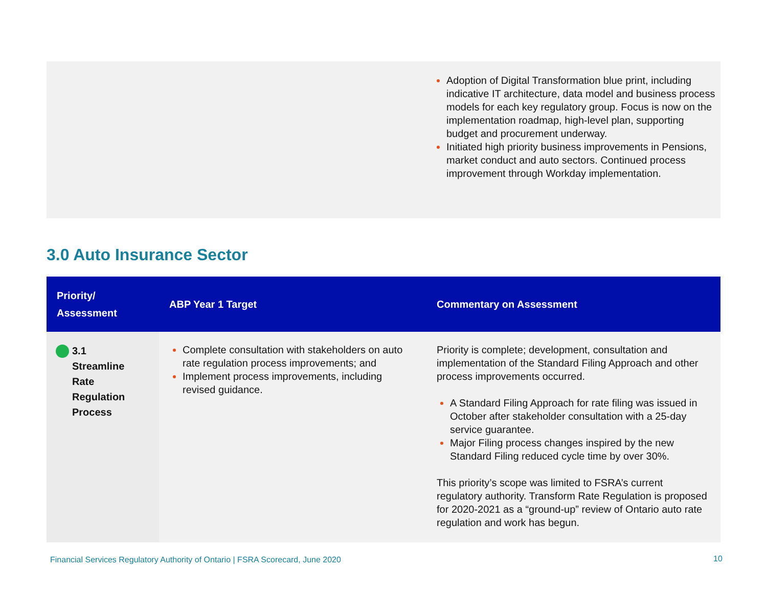Adoption of Digital Transformation blue print, including indicative IT architecture, data model and business process models for each key regulatory group. Focus is now on the implementation roadmap, high-level plan, supporting budget and procurement underway.
Initiated high priority business improvements in Pensions, market conduct and auto sectors. Continued process improvement through Workday implementation.
3.0 Auto Insurance Sector
| Priority/ Assessment | ABP Year 1 Target | Commentary on Assessment |
| --- | --- | --- |
| 3.1 Streamline Rate Regulation Process | Complete consultation with stakeholders on auto rate regulation process improvements; and Implement process improvements, including revised guidance. | Priority is complete; development, consultation and implementation of the Standard Filing Approach and other process improvements occurred. A Standard Filing Approach for rate filing was issued in October after stakeholder consultation with a 25-day service guarantee. Major Filing process changes inspired by the new Standard Filing reduced cycle time by over 30%. This priority’s scope was limited to FSRA’s current regulatory authority. Transform Rate Regulation is proposed for 2020-2021 as a “ground-up” review of Ontario auto rate regulation and work has begun. |
Financial Services Regulatory Authority of Ontario | FSRA Scorecard, June 2020
10